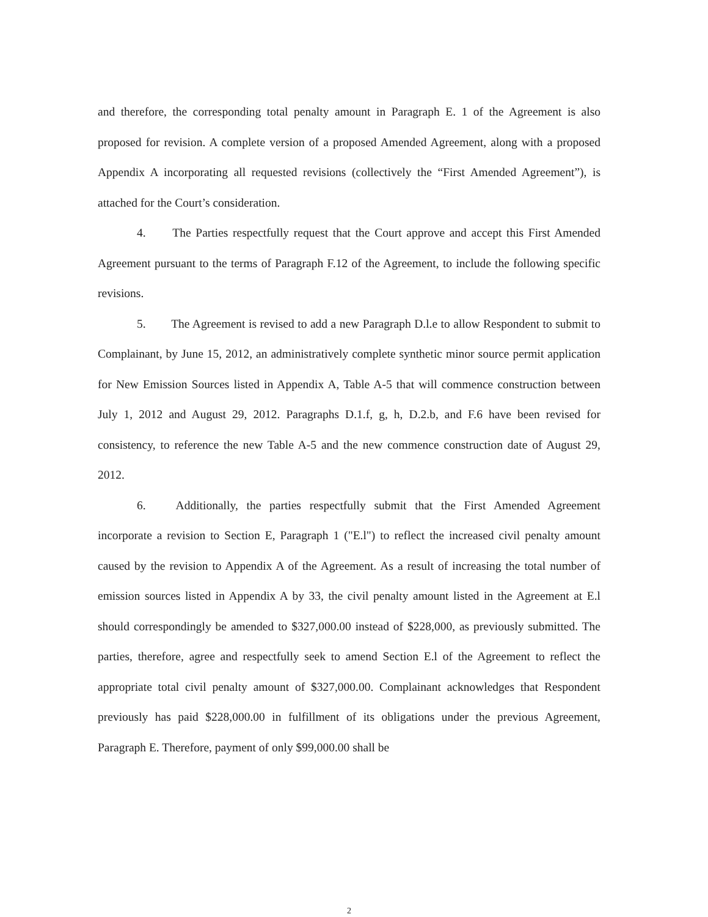and therefore, the corresponding total penalty amount in Paragraph E. 1 of the Agreement is also proposed for revision. A complete version of a proposed Amended Agreement, along with a proposed Appendix A incorporating all requested revisions (collectively the “First Amended Agreement”), is attached for the Court’s consideration.
4. The Parties respectfully request that the Court approve and accept this First Amended Agreement pursuant to the terms of Paragraph F.12 of the Agreement, to include the following specific revisions.
5. The Agreement is revised to add a new Paragraph D.l.e to allow Respondent to submit to Complainant, by June 15, 2012, an administratively complete synthetic minor source permit application for New Emission Sources listed in Appendix A, Table A-5 that will commence construction between July 1, 2012 and August 29, 2012. Paragraphs D.1.f, g, h, D.2.b, and F.6 have been revised for consistency, to reference the new Table A-5 and the new commence construction date of August 29, 2012.
6. Additionally, the parties respectfully submit that the First Amended Agreement incorporate a revision to Section E, Paragraph 1 ("E.l") to reflect the increased civil penalty amount caused by the revision to Appendix A of the Agreement. As a result of increasing the total number of emission sources listed in Appendix A by 33, the civil penalty amount listed in the Agreement at E.l should correspondingly be amended to $327,000.00 instead of $228,000, as previously submitted. The parties, therefore, agree and respectfully seek to amend Section E.l of the Agreement to reflect the appropriate total civil penalty amount of $327,000.00. Complainant acknowledges that Respondent previously has paid $228,000.00 in fulfillment of its obligations under the previous Agreement, Paragraph E. Therefore, payment of only $99,000.00 shall be
2